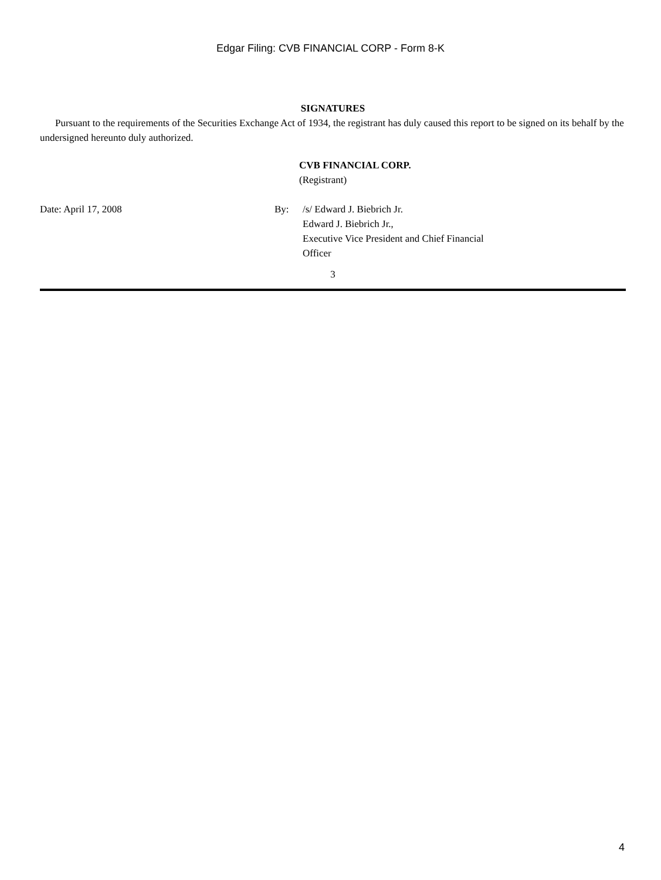Edgar Filing: CVB FINANCIAL CORP - Form 8-K
SIGNATURES
Pursuant to the requirements of the Securities Exchange Act of 1934, the registrant has duly caused this report to be signed on its behalf by the undersigned hereunto duly authorized.
CVB FINANCIAL CORP.
(Registrant)
Date: April 17, 2008 By: /s/ Edward J. Biebrich Jr.
Edward J. Biebrich Jr.,
Executive Vice President and Chief Financial
Officer
3
4